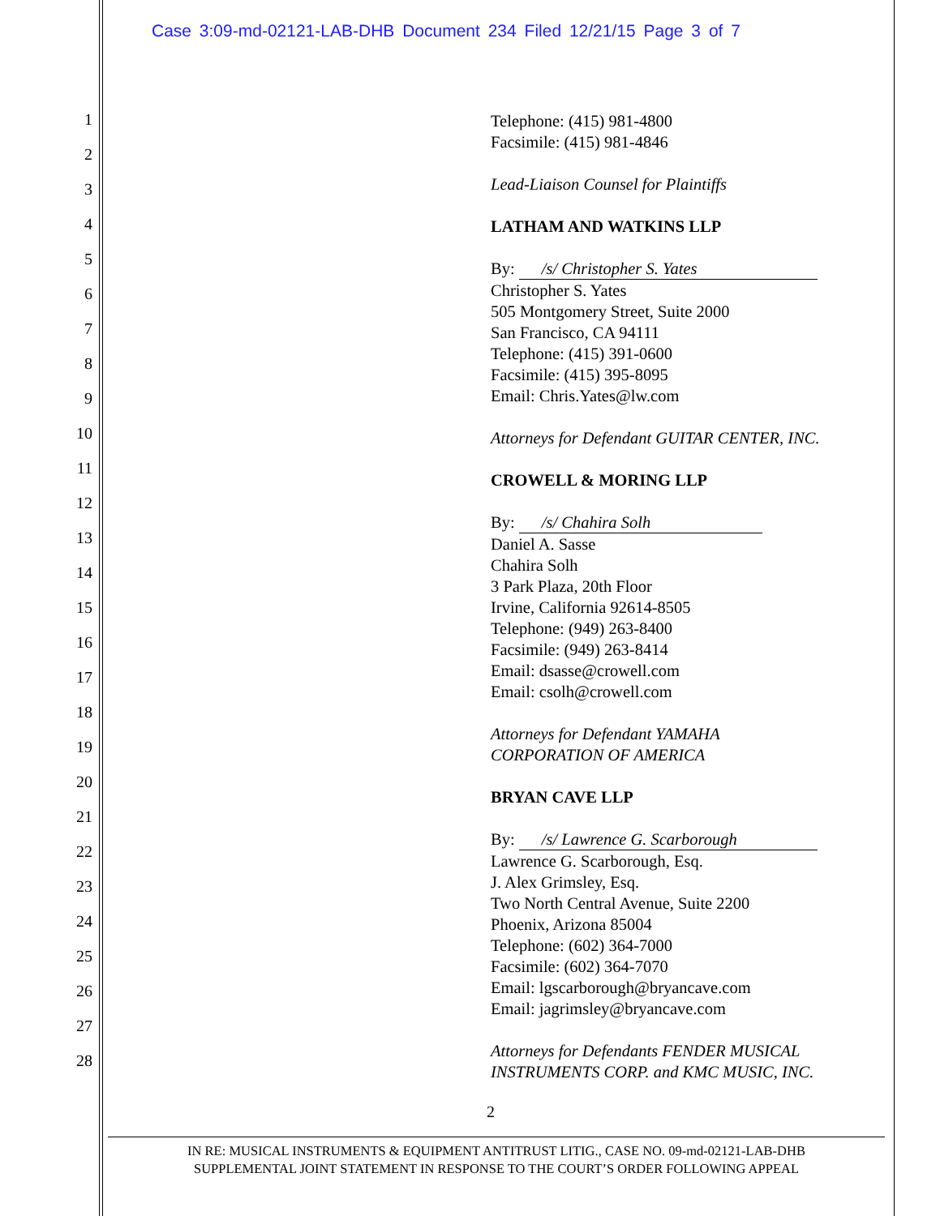Case 3:09-md-02121-LAB-DHB Document 234 Filed 12/21/15 Page 3 of 7
1
2
3
4
5
6
7
8
9
10
11
12
13
14
15
16
17
18
19
20
21
22
23
24
25
26
27
28
Telephone: (415) 981-4800
Facsimile: (415) 981-4846
Lead-Liaison Counsel for Plaintiffs
LATHAM AND WATKINS LLP
By: /s/ Christopher S. Yates
Christopher S. Yates
505 Montgomery Street, Suite 2000
San Francisco, CA 94111
Telephone: (415) 391-0600
Facsimile: (415) 395-8095
Email: Chris.Yates@lw.com
Attorneys for Defendant GUITAR CENTER, INC.
CROWELL & MORING LLP
By: /s/ Chahira Solh
Daniel A. Sasse
Chahira Solh
3 Park Plaza, 20th Floor
Irvine, California 92614-8505
Telephone: (949) 263-8400
Facsimile: (949) 263-8414
Email: dsasse@crowell.com
Email: csolh@crowell.com
Attorneys for Defendant YAMAHA
CORPORATION OF AMERICA
BRYAN CAVE LLP
By: /s/ Lawrence G. Scarborough
Lawrence G. Scarborough, Esq.
J. Alex Grimsley, Esq.
Two North Central Avenue, Suite 2200
Phoenix, Arizona 85004
Telephone: (602) 364-7000
Facsimile: (602) 364-7070
Email: lgscarborough@bryancave.com
Email: jagrimsley@bryancave.com
Attorneys for Defendants FENDER MUSICAL
INSTRUMENTS CORP. and KMC MUSIC, INC.
2
IN RE: MUSICAL INSTRUMENTS & EQUIPMENT ANTITRUST LITIG., CASE NO. 09-md-02121-LAB-DHB
SUPPLEMENTAL JOINT STATEMENT IN RESPONSE TO THE COURT’S ORDER FOLLOWING APPEAL